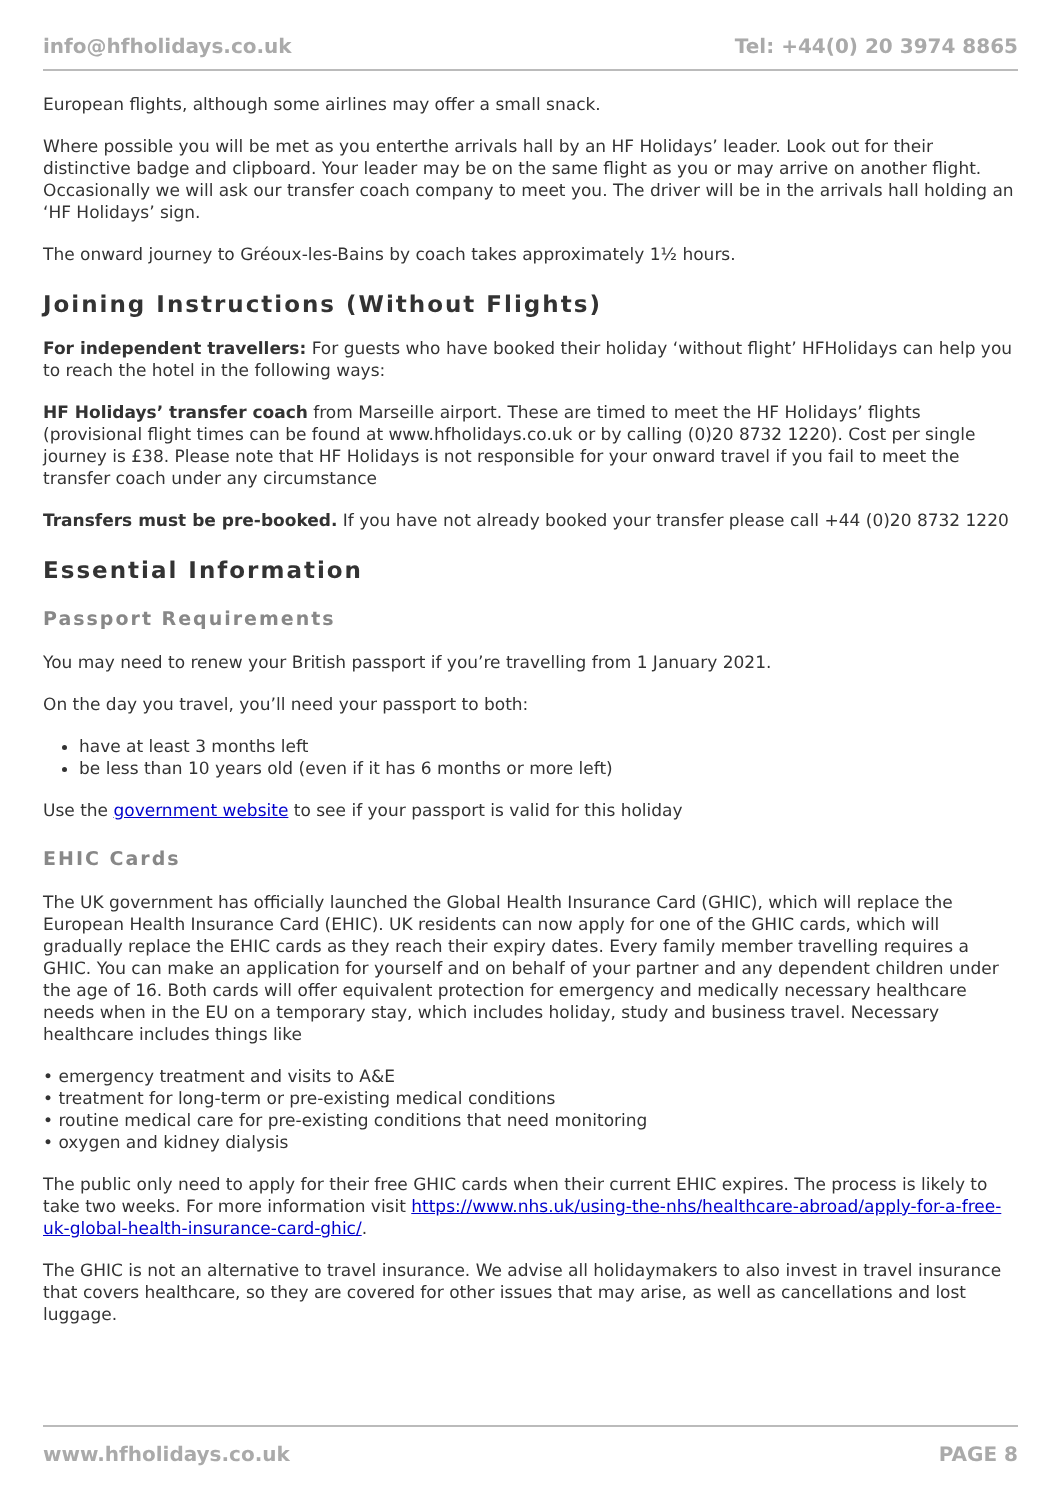info@hfholidays.co.uk Tel: +44(0) 20 3974 8865
European flights, although some airlines may offer a small snack.
Where possible you will be met as you enterthe arrivals hall by an HF Holidays’ leader. Look out for their distinctive badge and clipboard. Your leader may be on the same flight as you or may arrive on another flight. Occasionally we will ask our transfer coach company to meet you. The driver will be in the arrivals hall holding an ‘HF Holidays’ sign.
The onward journey to Gréoux-les-Bains by coach takes approximately 1½ hours.
Joining Instructions (Without Flights)
For independent travellers: For guests who have booked their holiday ‘without flight’ HFHolidays can help you to reach the hotel in the following ways:
HF Holidays’ transfer coach from Marseille airport. These are timed to meet the HF Holidays’ flights (provisional flight times can be found at www.hfholidays.co.uk or by calling (0)20 8732 1220). Cost per single journey is £38. Please note that HF Holidays is not responsible for your onward travel if you fail to meet the transfer coach under any circumstance
Transfers must be pre-booked. If you have not already booked your transfer please call +44 (0)20 8732 1220
Essential Information
Passport Requirements
You may need to renew your British passport if you’re travelling from 1 January 2021.
On the day you travel, you’ll need your passport to both:
have at least 3 months left
be less than 10 years old (even if it has 6 months or more left)
Use the government website to see if your passport is valid for this holiday
EHIC Cards
The UK government has officially launched the Global Health Insurance Card (GHIC), which will replace the European Health Insurance Card (EHIC). UK residents can now apply for one of the GHIC cards, which will gradually replace the EHIC cards as they reach their expiry dates. Every family member travelling requires a GHIC. You can make an application for yourself and on behalf of your partner and any dependent children under the age of 16. Both cards will offer equivalent protection for emergency and medically necessary healthcare needs when in the EU on a temporary stay, which includes holiday, study and business travel. Necessary healthcare includes things like
• emergency treatment and visits to A&E
• treatment for long-term or pre-existing medical conditions
• routine medical care for pre-existing conditions that need monitoring
• oxygen and kidney dialysis
The public only need to apply for their free GHIC cards when their current EHIC expires. The process is likely to take two weeks. For more information visit https://www.nhs.uk/using-the-nhs/healthcare-abroad/apply-for-a-free-uk-global-health-insurance-card-ghic/.
The GHIC is not an alternative to travel insurance. We advise all holidaymakers to also invest in travel insurance that covers healthcare, so they are covered for other issues that may arise, as well as cancellations and lost luggage.
www.hfholidays.co.uk PAGE 8